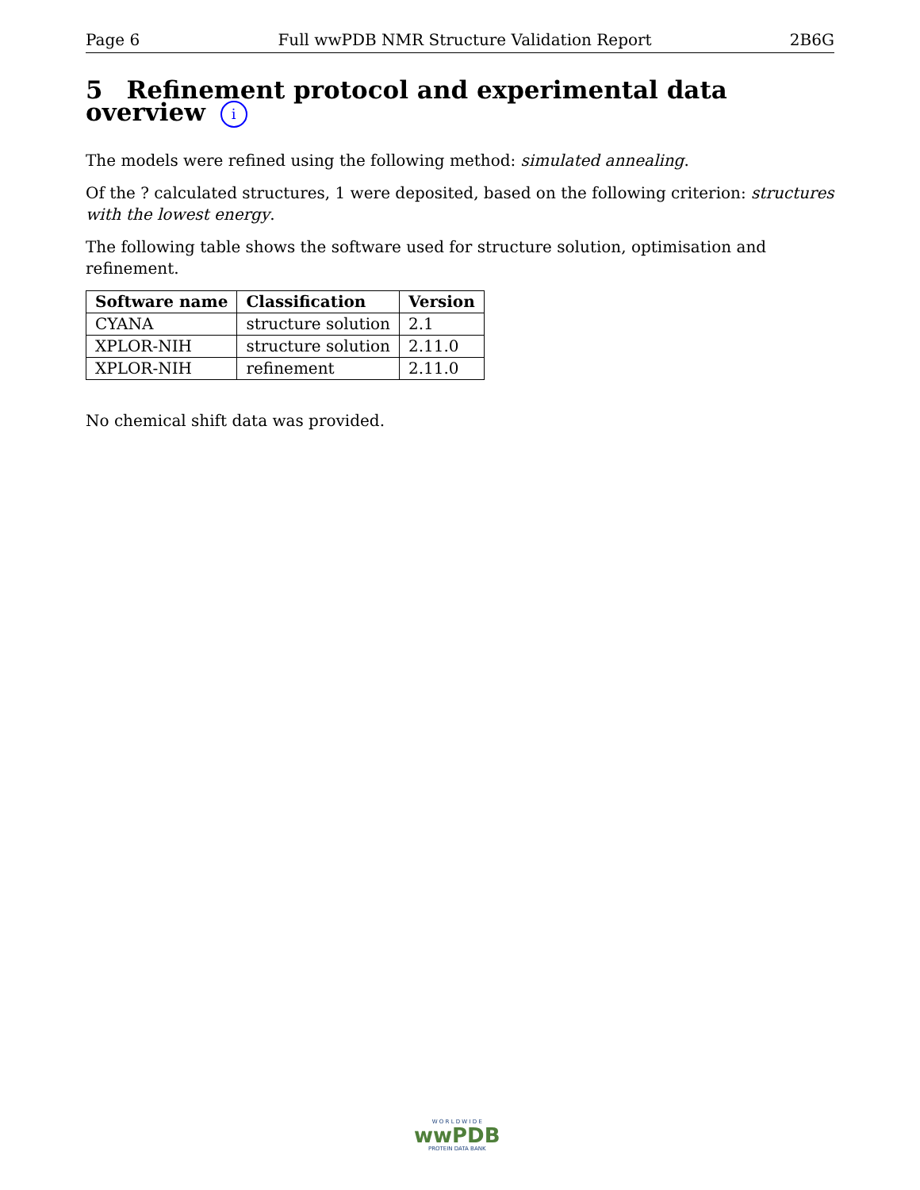Page 6 Full wwPDB NMR Structure Validation Report 2B6G
5 Refinement protocol and experimental data overview i
The models were refined using the following method: simulated annealing.
Of the ? calculated structures, 1 were deposited, based on the following criterion: structures with the lowest energy.
The following table shows the software used for structure solution, optimisation and refinement.
| Software name | Classification | Version |
| --- | --- | --- |
| CYANA | structure solution | 2.1 |
| XPLOR-NIH | structure solution | 2.11.0 |
| XPLOR-NIH | refinement | 2.11.0 |
No chemical shift data was provided.
W O R L D W I D E
wwPDB
PROTEIN DATA BANK